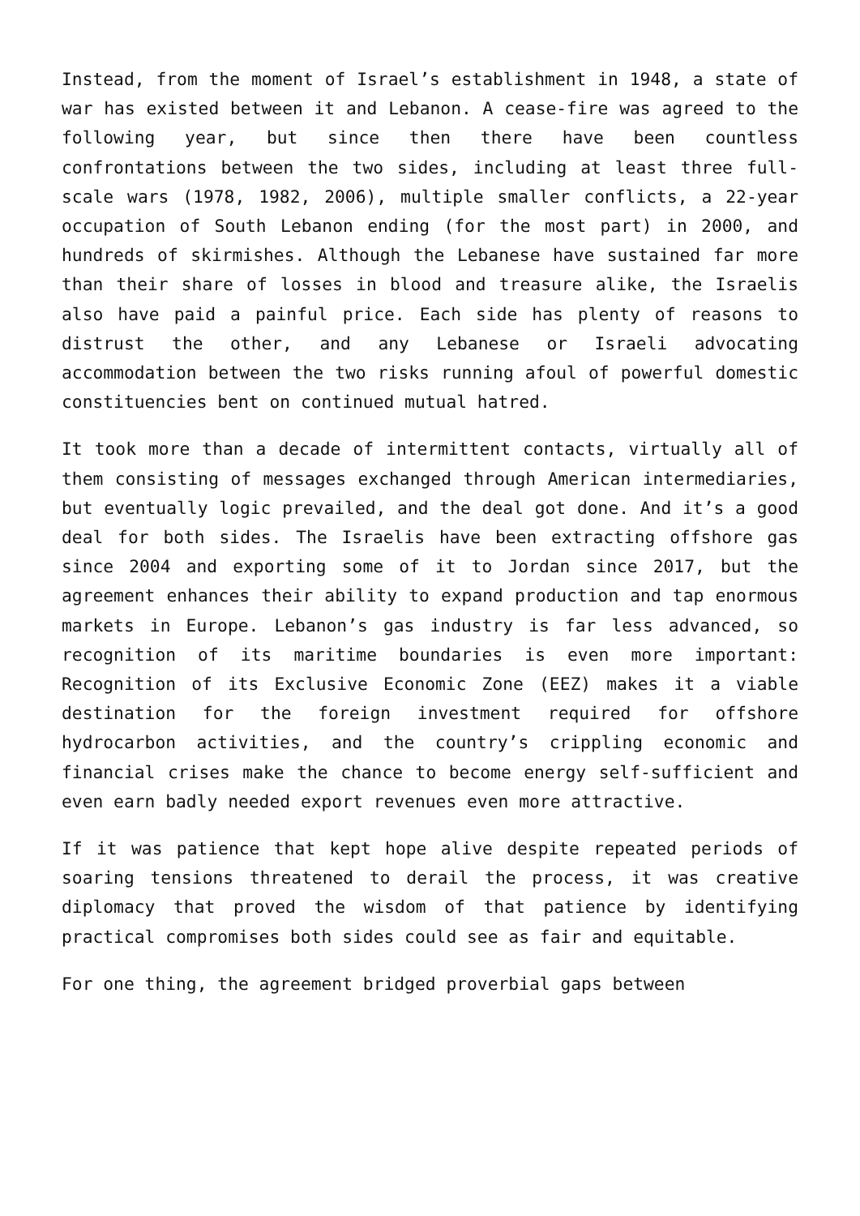Instead, from the moment of Israel’s establishment in 1948, a state of war has existed between it and Lebanon. A cease-fire was agreed to the following year, but since then there have been countless confrontations between the two sides, including at least three full-scale wars (1978, 1982, 2006), multiple smaller conflicts, a 22-year occupation of South Lebanon ending (for the most part) in 2000, and hundreds of skirmishes. Although the Lebanese have sustained far more than their share of losses in blood and treasure alike, the Israelis also have paid a painful price. Each side has plenty of reasons to distrust the other, and any Lebanese or Israeli advocating accommodation between the two risks running afoul of powerful domestic constituencies bent on continued mutual hatred.
It took more than a decade of intermittent contacts, virtually all of them consisting of messages exchanged through American intermediaries, but eventually logic prevailed, and the deal got done. And it’s a good deal for both sides. The Israelis have been extracting offshore gas since 2004 and exporting some of it to Jordan since 2017, but the agreement enhances their ability to expand production and tap enormous markets in Europe. Lebanon’s gas industry is far less advanced, so recognition of its maritime boundaries is even more important: Recognition of its Exclusive Economic Zone (EEZ) makes it a viable destination for the foreign investment required for offshore hydrocarbon activities, and the country’s crippling economic and financial crises make the chance to become energy self-sufficient and even earn badly needed export revenues even more attractive.
If it was patience that kept hope alive despite repeated periods of soaring tensions threatened to derail the process, it was creative diplomacy that proved the wisdom of that patience by identifying practical compromises both sides could see as fair and equitable.
For one thing, the agreement bridged proverbial gaps between